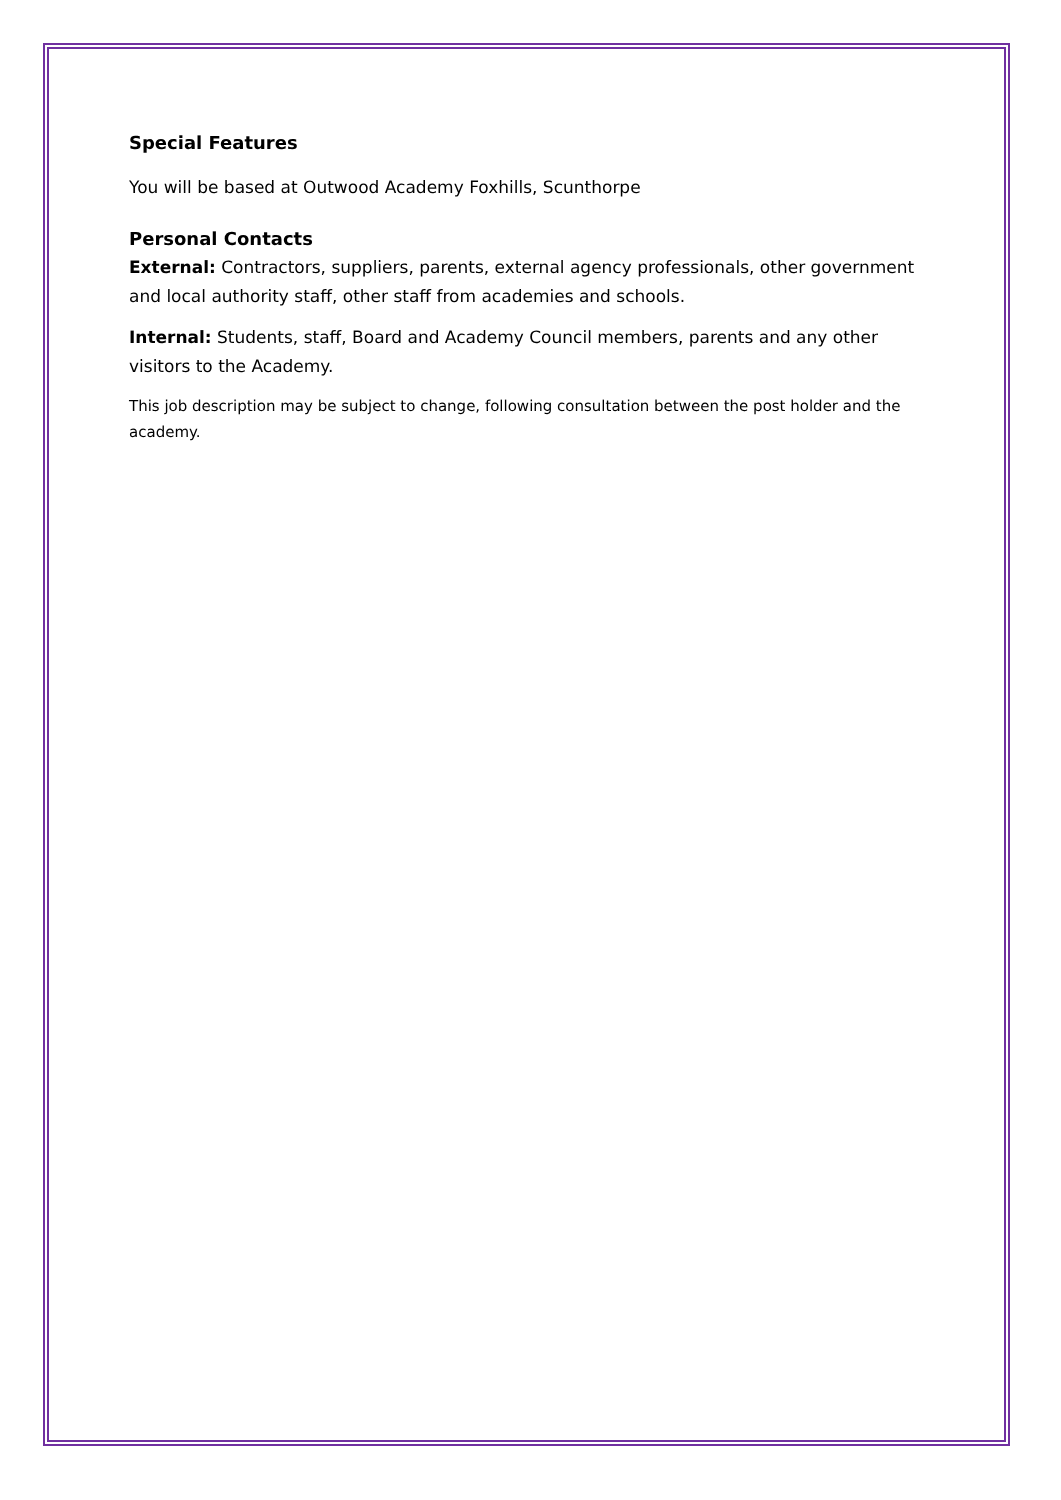Special Features
You will be based at Outwood Academy Foxhills, Scunthorpe
Personal Contacts
External: Contractors, suppliers, parents, external agency professionals, other government and local authority staff, other staff from academies and schools.
Internal: Students, staff, Board and Academy Council members, parents and any other visitors to the Academy.
This job description may be subject to change, following consultation between the post holder and the academy.